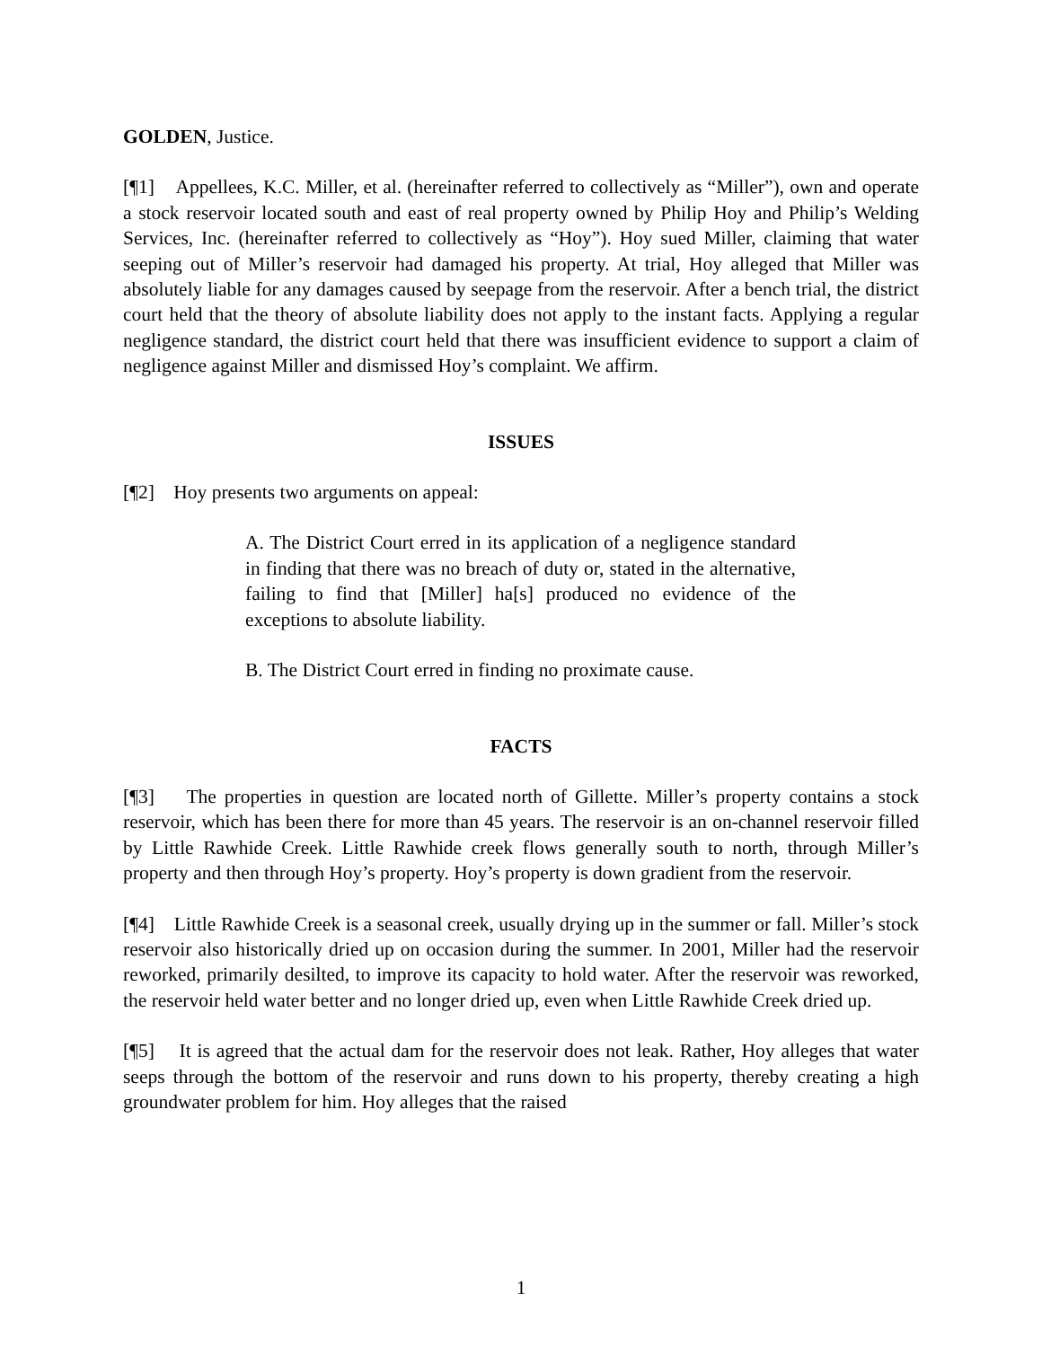GOLDEN, Justice.
[¶1] Appellees, K.C. Miller, et al. (hereinafter referred to collectively as “Miller”), own and operate a stock reservoir located south and east of real property owned by Philip Hoy and Philip’s Welding Services, Inc. (hereinafter referred to collectively as “Hoy”). Hoy sued Miller, claiming that water seeping out of Miller’s reservoir had damaged his property. At trial, Hoy alleged that Miller was absolutely liable for any damages caused by seepage from the reservoir. After a bench trial, the district court held that the theory of absolute liability does not apply to the instant facts. Applying a regular negligence standard, the district court held that there was insufficient evidence to support a claim of negligence against Miller and dismissed Hoy’s complaint. We affirm.
ISSUES
[¶2] Hoy presents two arguments on appeal:
A. The District Court erred in its application of a negligence standard in finding that there was no breach of duty or, stated in the alternative, failing to find that [Miller] ha[s] produced no evidence of the exceptions to absolute liability.
B. The District Court erred in finding no proximate cause.
FACTS
[¶3] The properties in question are located north of Gillette. Miller’s property contains a stock reservoir, which has been there for more than 45 years. The reservoir is an on-channel reservoir filled by Little Rawhide Creek. Little Rawhide creek flows generally south to north, through Miller’s property and then through Hoy’s property. Hoy’s property is down gradient from the reservoir.
[¶4] Little Rawhide Creek is a seasonal creek, usually drying up in the summer or fall. Miller’s stock reservoir also historically dried up on occasion during the summer. In 2001, Miller had the reservoir reworked, primarily desilted, to improve its capacity to hold water. After the reservoir was reworked, the reservoir held water better and no longer dried up, even when Little Rawhide Creek dried up.
[¶5] It is agreed that the actual dam for the reservoir does not leak. Rather, Hoy alleges that water seeps through the bottom of the reservoir and runs down to his property, thereby creating a high groundwater problem for him. Hoy alleges that the raised
1